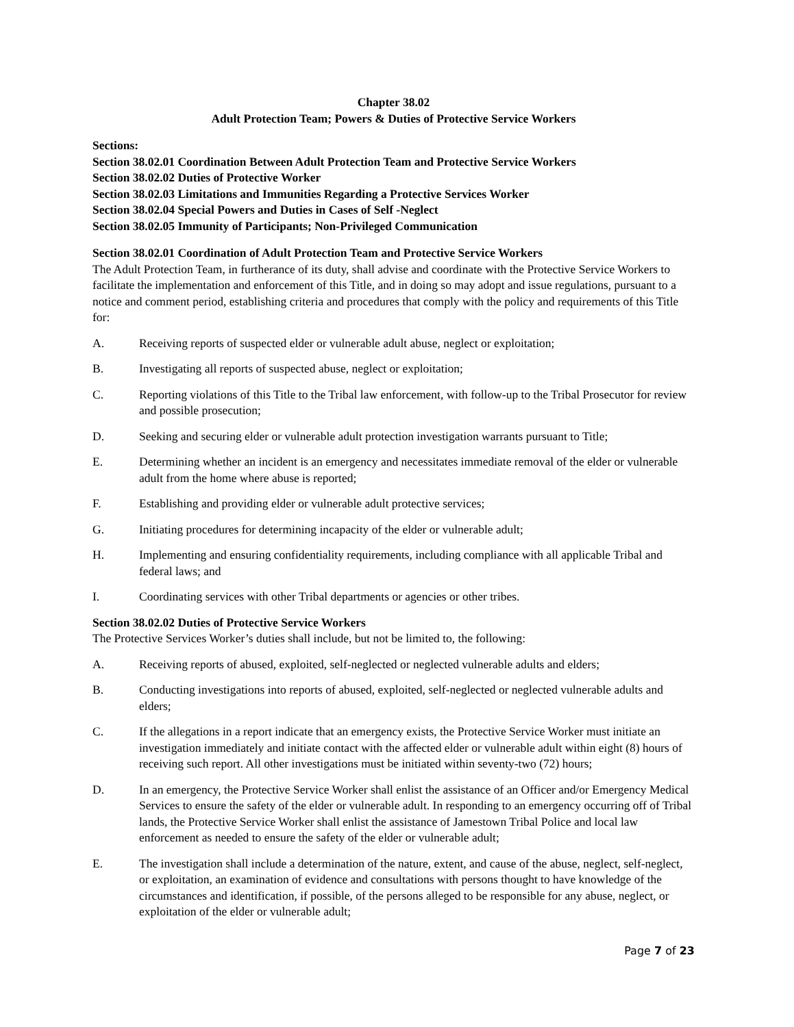Chapter 38.02
Adult Protection Team; Powers & Duties of Protective Service Workers
Sections:
Section 38.02.01 Coordination Between Adult Protection Team and Protective Service Workers
Section 38.02.02 Duties of Protective Worker
Section 38.02.03 Limitations and Immunities Regarding a Protective Services Worker
Section 38.02.04 Special Powers and Duties in Cases of Self -Neglect
Section 38.02.05 Immunity of Participants; Non-Privileged Communication
Section 38.02.01 Coordination of Adult Protection Team and Protective Service Workers
The Adult Protection Team, in furtherance of its duty, shall advise and coordinate with the Protective Service Workers to facilitate the implementation and enforcement of this Title, and in doing so may adopt and issue regulations, pursuant to a notice and comment period, establishing criteria and procedures that comply with the policy and requirements of this Title for:
A. Receiving reports of suspected elder or vulnerable adult abuse, neglect or exploitation;
B. Investigating all reports of suspected abuse, neglect or exploitation;
C. Reporting violations of this Title to the Tribal law enforcement, with follow-up to the Tribal Prosecutor for review and possible prosecution;
D. Seeking and securing elder or vulnerable adult protection investigation warrants pursuant to Title;
E. Determining whether an incident is an emergency and necessitates immediate removal of the elder or vulnerable adult from the home where abuse is reported;
F. Establishing and providing elder or vulnerable adult protective services;
G. Initiating procedures for determining incapacity of the elder or vulnerable adult;
H. Implementing and ensuring confidentiality requirements, including compliance with all applicable Tribal and federal laws; and
I. Coordinating services with other Tribal departments or agencies or other tribes.
Section 38.02.02 Duties of Protective Service Workers
The Protective Services Worker’s duties shall include, but not be limited to, the following:
A. Receiving reports of abused, exploited, self-neglected or neglected vulnerable adults and elders;
B. Conducting investigations into reports of abused, exploited, self-neglected or neglected vulnerable adults and elders;
C. If the allegations in a report indicate that an emergency exists, the Protective Service Worker must initiate an investigation immediately and initiate contact with the affected elder or vulnerable adult within eight (8) hours of receiving such report. All other investigations must be initiated within seventy-two (72) hours;
D. In an emergency, the Protective Service Worker shall enlist the assistance of an Officer and/or Emergency Medical Services to ensure the safety of the elder or vulnerable adult. In responding to an emergency occurring off of Tribal lands, the Protective Service Worker shall enlist the assistance of Jamestown Tribal Police and local law enforcement as needed to ensure the safety of the elder or vulnerable adult;
E. The investigation shall include a determination of the nature, extent, and cause of the abuse, neglect, self-neglect, or exploitation, an examination of evidence and consultations with persons thought to have knowledge of the circumstances and identification, if possible, of the persons alleged to be responsible for any abuse, neglect, or exploitation of the elder or vulnerable adult;
Page 7 of 23